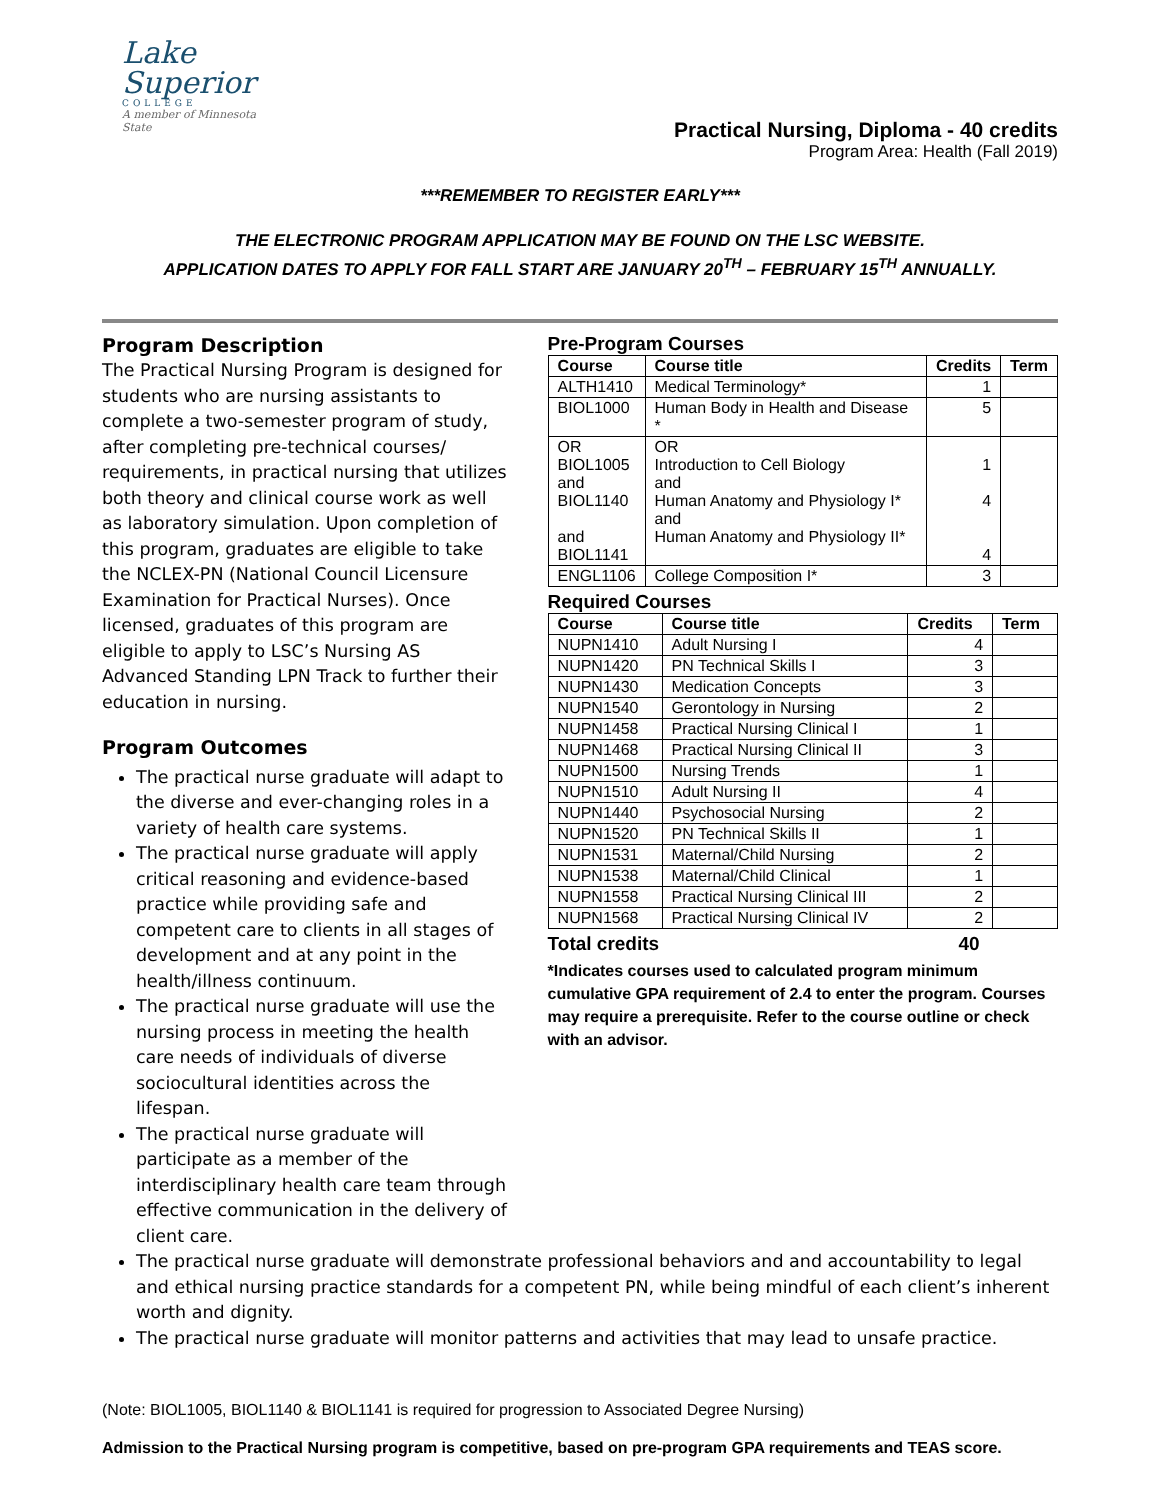Lake
Superior
COLLEGE
A member of Minnesota State
Practical Nursing, Diploma - 40 credits
Program Area: Health (Fall 2019)
***REMEMBER TO REGISTER EARLY***
THE ELECTRONIC PROGRAM APPLICATION MAY BE FOUND ON THE LSC WEBSITE.
APPLICATION DATES TO APPLY FOR FALL START ARE JANUARY 20<sup>TH</sup> – FEBRUARY 15<sup>TH</sup> ANNUALLY.
Program Description
The Practical Nursing Program is designed for students who are nursing assistants to complete a two-semester program of study, after completing pre-technical courses/ requirements, in practical nursing that utilizes both theory and clinical course work as well as laboratory simulation. Upon completion of this program, graduates are eligible to take the NCLEX-PN (National Council Licensure Examination for Practical Nurses). Once licensed, graduates of this program are eligible to apply to LSC’s Nursing AS Advanced Standing LPN Track to further their education in nursing.
Program Outcomes
The practical nurse graduate will adapt to the diverse and ever-changing roles in a variety of health care systems.
The practical nurse graduate will apply critical reasoning and evidence-based practice while providing safe and competent care to clients in all stages of development and at any point in the health/illness continuum.
The practical nurse graduate will use the nursing process in meeting the health care needs of individuals of diverse sociocultural identities across the lifespan.
The practical nurse graduate will participate as a member of the interdisciplinary health care team through effective communication in the delivery of client care.
Pre-Program Courses
| Course | Course title | Credits | Term |
| --- | --- | --- | --- |
| ALTH1410 | Medical Terminology* | 1 | |
| BIOL1000 | Human Body in Health and Disease * | 5 | |
| OR BIOL1005 and BIOL1140 and BIOL1141 | OR Introduction to Cell Biology and Human Anatomy and Physiology I* and Human Anatomy and Physiology II* | 1 4 4 | |
| ENGL1106 | College Composition I* | 3 | |
Required Courses
| Course | Course title | Credits | Term |
| --- | --- | --- | --- |
| NUPN1410 | Adult Nursing I | 4 | |
| NUPN1420 | PN Technical Skills I | 3 | |
| NUPN1430 | Medication Concepts | 3 | |
| NUPN1540 | Gerontology in Nursing | 2 | |
| NUPN1458 | Practical Nursing Clinical I | 1 | |
| NUPN1468 | Practical Nursing Clinical II | 3 | |
| NUPN1500 | Nursing Trends | 1 | |
| NUPN1510 | Adult Nursing II | 4 | |
| NUPN1440 | Psychosocial Nursing | 2 | |
| NUPN1520 | PN Technical Skills II | 1 | |
| NUPN1531 | Maternal/Child Nursing | 2 | |
| NUPN1538 | Maternal/Child Clinical | 1 | |
| NUPN1558 | Practical Nursing Clinical III | 2 | |
| NUPN1568 | Practical Nursing Clinical IV | 2 | |
Total credits 40
*Indicates courses used to calculated program minimum cumulative GPA requirement of 2.4 to enter the program. Courses may require a prerequisite. Refer to the course outline or check with an advisor.
The practical nurse graduate will demonstrate professional behaviors and and accountability to legal and ethical nursing practice standards for a competent PN, while being mindful of each client’s inherent worth and dignity.
The practical nurse graduate will monitor patterns and activities that may lead to unsafe practice.
(Note: BIOL1005, BIOL1140 & BIOL1141 is required for progression to Associated Degree Nursing)
Admission to the Practical Nursing program is competitive, based on pre-program GPA requirements and TEAS score.